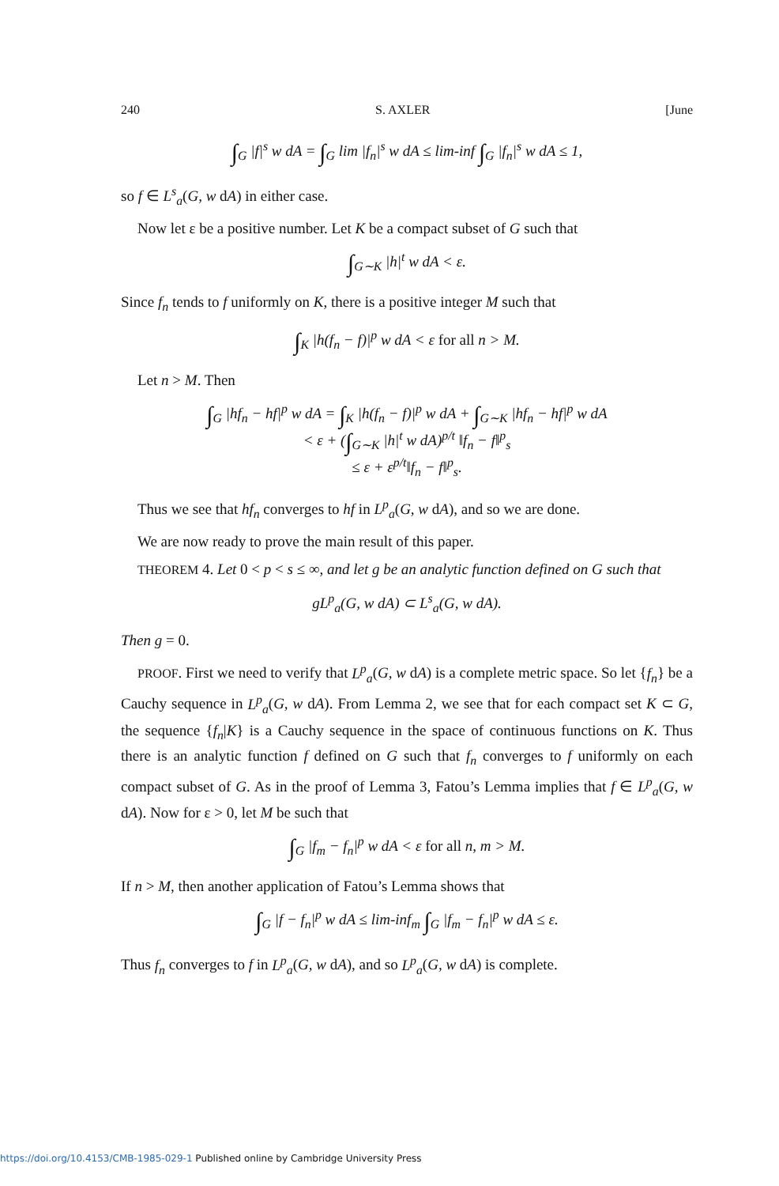240 S. AXLER [June
∫<sub>G</sub> |f|<sup>s</sup> w dA = ∫<sub>G</sub> lim |f<sub>n</sub>|<sup>s</sup> w dA ≤ lim-inf ∫<sub>G</sub> |f<sub>n</sub>|<sup>s</sup> w dA ≤ 1,
so f ∈ L<sup>s</sup><sub>a</sub>(G, w dA) in either case.
Now let ε be a positive number. Let K be a compact subset of G such that
∫<sub>G∼K</sub> |h|<sup>t</sup> w dA < ε.
Since f<sub>n</sub> tends to f uniformly on K, there is a positive integer M such that
∫<sub>K</sub> |h(f<sub>n</sub> − f)|<sup>p</sup> w dA < ε for all n > M.
Let n > M. Then
∫<sub>G</sub> |hf<sub>n</sub> − hf|<sup>p</sup> w dA = ∫<sub>K</sub> |h(f<sub>n</sub> − f)|<sup>p</sup> w dA + ∫<sub>G∼K</sub> |hf<sub>n</sub> − hf|<sup>p</sup> w dA
< ε + (∫<sub>G∼K</sub> |h|<sup>t</sup> w dA)<sup>p/t</sup> ‖f<sub>n</sub> − f‖<sup>p</sup><sub>s</sub>
≤ ε + ε<sup>p/t</sup>‖f<sub>n</sub> − f‖<sup>p</sup><sub>s</sub>.
Thus we see that hf<sub>n</sub> converges to hf in L<sup>p</sup><sub>a</sub>(G, w dA), and so we are done.
We are now ready to prove the main result of this paper.
THEOREM 4. Let 0 < p < s ≤ ∞, and let g be an analytic function defined on G such that
gL<sup>p</sup><sub>a</sub>(G, w dA) ⊂ L<sup>s</sup><sub>a</sub>(G, w dA).
Then g = 0.
PROOF. First we need to verify that L<sup>p</sup><sub>a</sub>(G, w dA) is a complete metric space. So let {f<sub>n</sub>} be a Cauchy sequence in L<sup>p</sup><sub>a</sub>(G, w dA). From Lemma 2, we see that for each compact set K ⊂ G, the sequence {f<sub>n</sub>|K} is a Cauchy sequence in the space of continuous functions on K. Thus there is an analytic function f defined on G such that f<sub>n</sub> converges to f uniformly on each compact subset of G. As in the proof of Lemma 3, Fatou’s Lemma implies that f ∈ L<sup>p</sup><sub>a</sub>(G, w dA). Now for ε > 0, let M be such that
∫<sub>G</sub> |f<sub>m</sub> − f<sub>n</sub>|<sup>p</sup> w dA < ε for all n, m > M.
If n > M, then another application of Fatou’s Lemma shows that
∫<sub>G</sub> |f − f<sub>n</sub>|<sup>p</sup> w dA ≤ lim-inf<sub>m</sub> ∫<sub>G</sub> |f<sub>m</sub> − f<sub>n</sub>|<sup>p</sup> w dA ≤ ε.
Thus f<sub>n</sub> converges to f in L<sup>p</sup><sub>a</sub>(G, w dA), and so L<sup>p</sup><sub>a</sub>(G, w dA) is complete.
https://doi.org/10.4153/CMB-1985-029-1 Published online by Cambridge University Press